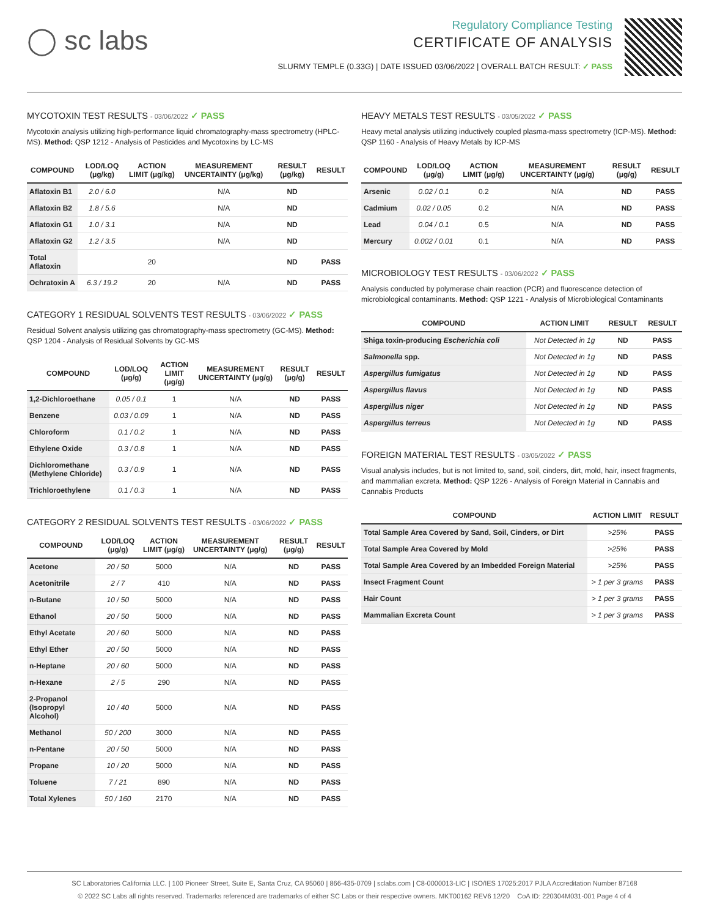◯ sc labs
Regulatory Compliance Testing
CERTIFICATE OF ANALYSIS
SLURMY TEMPLE (0.33G) | DATE ISSUED 03/06/2022 | OVERALL BATCH RESULT: ✓ PASS
MYCOTOXIN TEST RESULTS - 03/06/2022 ✓ PASS
Mycotoxin analysis utilizing high-performance liquid chromatography-mass spectrometry (HPLC-MS). Method: QSP 1212 - Analysis of Pesticides and Mycotoxins by LC-MS
| COMPOUND | LOD/LOQ (μg/kg) | ACTION LIMIT (μg/kg) | MEASUREMENT UNCERTAINTY (μg/kg) | RESULT (μg/kg) | RESULT |
| --- | --- | --- | --- | --- | --- |
| Aflatoxin B1 | 2.0 / 6.0 | | N/A | ND | |
| Aflatoxin B2 | 1.8 / 5.6 | | N/A | ND | |
| Aflatoxin G1 | 1.0 / 3.1 | | N/A | ND | |
| Aflatoxin G2 | 1.2 / 3.5 | | N/A | ND | |
| Total Aflatoxin | | 20 | | ND | PASS |
| Ochratoxin A | 6.3 / 19.2 | 20 | N/A | ND | PASS |
CATEGORY 1 RESIDUAL SOLVENTS TEST RESULTS - 03/06/2022 ✓ PASS
Residual Solvent analysis utilizing gas chromatography-mass spectrometry (GC-MS). Method: QSP 1204 - Analysis of Residual Solvents by GC-MS
| COMPOUND | LOD/LOQ (μg/g) | ACTION LIMIT (μg/g) | MEASUREMENT UNCERTAINTY (μg/g) | RESULT (μg/g) | RESULT |
| --- | --- | --- | --- | --- | --- |
| 1,2-Dichloroethane | 0.05 / 0.1 | 1 | N/A | ND | PASS |
| Benzene | 0.03 / 0.09 | 1 | N/A | ND | PASS |
| Chloroform | 0.1 / 0.2 | 1 | N/A | ND | PASS |
| Ethylene Oxide | 0.3 / 0.8 | 1 | N/A | ND | PASS |
| Dichloromethane (Methylene Chloride) | 0.3 / 0.9 | 1 | N/A | ND | PASS |
| Trichloroethylene | 0.1 / 0.3 | 1 | N/A | ND | PASS |
CATEGORY 2 RESIDUAL SOLVENTS TEST RESULTS - 03/06/2022 ✓ PASS
| COMPOUND | LOD/LOQ (μg/g) | ACTION LIMIT (μg/g) | MEASUREMENT UNCERTAINTY (μg/g) | RESULT (μg/g) | RESULT |
| --- | --- | --- | --- | --- | --- |
| Acetone | 20 / 50 | 5000 | N/A | ND | PASS |
| Acetonitrile | 2 / 7 | 410 | N/A | ND | PASS |
| n-Butane | 10 / 50 | 5000 | N/A | ND | PASS |
| Ethanol | 20 / 50 | 5000 | N/A | ND | PASS |
| Ethyl Acetate | 20 / 60 | 5000 | N/A | ND | PASS |
| Ethyl Ether | 20 / 50 | 5000 | N/A | ND | PASS |
| n-Heptane | 20 / 60 | 5000 | N/A | ND | PASS |
| n-Hexane | 2 / 5 | 290 | N/A | ND | PASS |
| 2-Propanol (Isopropyl Alcohol) | 10 / 40 | 5000 | N/A | ND | PASS |
| Methanol | 50 / 200 | 3000 | N/A | ND | PASS |
| n-Pentane | 20 / 50 | 5000 | N/A | ND | PASS |
| Propane | 10 / 20 | 5000 | N/A | ND | PASS |
| Toluene | 7 / 21 | 890 | N/A | ND | PASS |
| Total Xylenes | 50 / 160 | 2170 | N/A | ND | PASS |
HEAVY METALS TEST RESULTS - 03/05/2022 ✓ PASS
Heavy metal analysis utilizing inductively coupled plasma-mass spectrometry (ICP-MS). Method: QSP 1160 - Analysis of Heavy Metals by ICP-MS
| COMPOUND | LOD/LOQ (μg/g) | ACTION LIMIT (μg/g) | MEASUREMENT UNCERTAINTY (μg/g) | RESULT (μg/g) | RESULT |
| --- | --- | --- | --- | --- | --- |
| Arsenic | 0.02 / 0.1 | 0.2 | N/A | ND | PASS |
| Cadmium | 0.02 / 0.05 | 0.2 | N/A | ND | PASS |
| Lead | 0.04 / 0.1 | 0.5 | N/A | ND | PASS |
| Mercury | 0.002 / 0.01 | 0.1 | N/A | ND | PASS |
MICROBIOLOGY TEST RESULTS - 03/06/2022 ✓ PASS
Analysis conducted by polymerase chain reaction (PCR) and fluorescence detection of microbiological contaminants. Method: QSP 1221 - Analysis of Microbiological Contaminants
| COMPOUND | ACTION LIMIT | RESULT | RESULT |
| --- | --- | --- | --- |
| Shiga toxin-producing Escherichia coli | Not Detected in 1g | ND | PASS |
| Salmonella spp. | Not Detected in 1g | ND | PASS |
| Aspergillus fumigatus | Not Detected in 1g | ND | PASS |
| Aspergillus flavus | Not Detected in 1g | ND | PASS |
| Aspergillus niger | Not Detected in 1g | ND | PASS |
| Aspergillus terreus | Not Detected in 1g | ND | PASS |
FOREIGN MATERIAL TEST RESULTS - 03/05/2022 ✓ PASS
Visual analysis includes, but is not limited to, sand, soil, cinders, dirt, mold, hair, insect fragments, and mammalian excreta. Method: QSP 1226 - Analysis of Foreign Material in Cannabis and Cannabis Products
| COMPOUND | ACTION LIMIT | RESULT |
| --- | --- | --- |
| Total Sample Area Covered by Sand, Soil, Cinders, or Dirt | >25% | PASS |
| Total Sample Area Covered by Mold | >25% | PASS |
| Total Sample Area Covered by an Imbedded Foreign Material | >25% | PASS |
| Insect Fragment Count | > 1 per 3 grams | PASS |
| Hair Count | > 1 per 3 grams | PASS |
| Mammalian Excreta Count | > 1 per 3 grams | PASS |
SC Laboratories California LLC. | 100 Pioneer Street, Suite E, Santa Cruz, CA 95060 | 866-435-0709 | sclabs.com | C8-0000013-LIC | ISO/IES 17025:2017 PJLA Accreditation Number 87168
© 2022 SC Labs all rights reserved. Trademarks referenced are trademarks of either SC Labs or their respective owners. MKT00162 REV6 12/20 CoA ID: 220304M031-001 Page 4 of 4